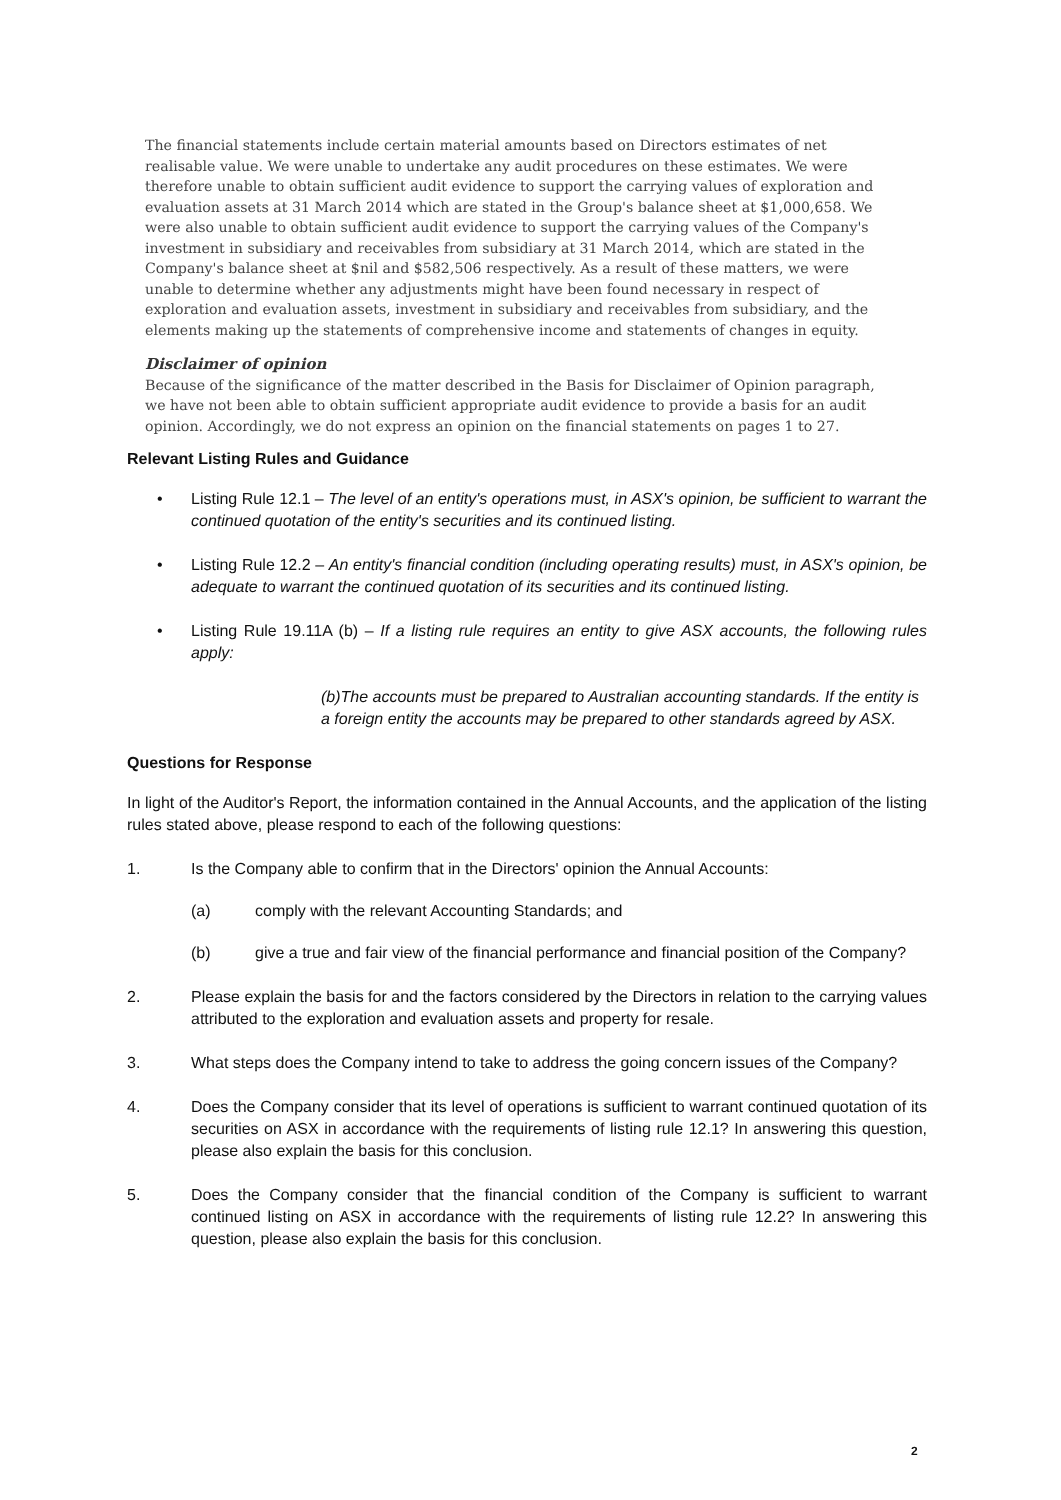The financial statements include certain material amounts based on Directors estimates of net realisable value. We were unable to undertake any audit procedures on these estimates. We were therefore unable to obtain sufficient audit evidence to support the carrying values of exploration and evaluation assets at 31 March 2014 which are stated in the Group's balance sheet at $1,000,658. We were also unable to obtain sufficient audit evidence to support the carrying values of the Company's investment in subsidiary and receivables from subsidiary at 31 March 2014, which are stated in the Company's balance sheet at $nil and $582,506 respectively. As a result of these matters, we were unable to determine whether any adjustments might have been found necessary in respect of exploration and evaluation assets, investment in subsidiary and receivables from subsidiary, and the elements making up the statements of comprehensive income and statements of changes in equity.
Disclaimer of opinion
Because of the significance of the matter described in the Basis for Disclaimer of Opinion paragraph, we have not been able to obtain sufficient appropriate audit evidence to provide a basis for an audit opinion. Accordingly, we do not express an opinion on the financial statements on pages 1 to 27.
Relevant Listing Rules and Guidance
• Listing Rule 12.1 – The level of an entity's operations must, in ASX's opinion, be sufficient to warrant the continued quotation of the entity's securities and its continued listing.
• Listing Rule 12.2 – An entity's financial condition (including operating results) must, in ASX's opinion, be adequate to warrant the continued quotation of its securities and its continued listing.
• Listing Rule 19.11A (b) – If a listing rule requires an entity to give ASX accounts, the following rules apply:
(b)The accounts must be prepared to Australian accounting standards. If the entity is a foreign entity the accounts may be prepared to other standards agreed by ASX.
Questions for Response
In light of the Auditor's Report, the information contained in the Annual Accounts, and the application of the listing rules stated above, please respond to each of the following questions:
1. Is the Company able to confirm that in the Directors' opinion the Annual Accounts:
(a) comply with the relevant Accounting Standards; and
(b) give a true and fair view of the financial performance and financial position of the Company?
2. Please explain the basis for and the factors considered by the Directors in relation to the carrying values attributed to the exploration and evaluation assets and property for resale.
3. What steps does the Company intend to take to address the going concern issues of the Company?
4. Does the Company consider that its level of operations is sufficient to warrant continued quotation of its securities on ASX in accordance with the requirements of listing rule 12.1? In answering this question, please also explain the basis for this conclusion.
5. Does the Company consider that the financial condition of the Company is sufficient to warrant continued listing on ASX in accordance with the requirements of listing rule 12.2? In answering this question, please also explain the basis for this conclusion.
2